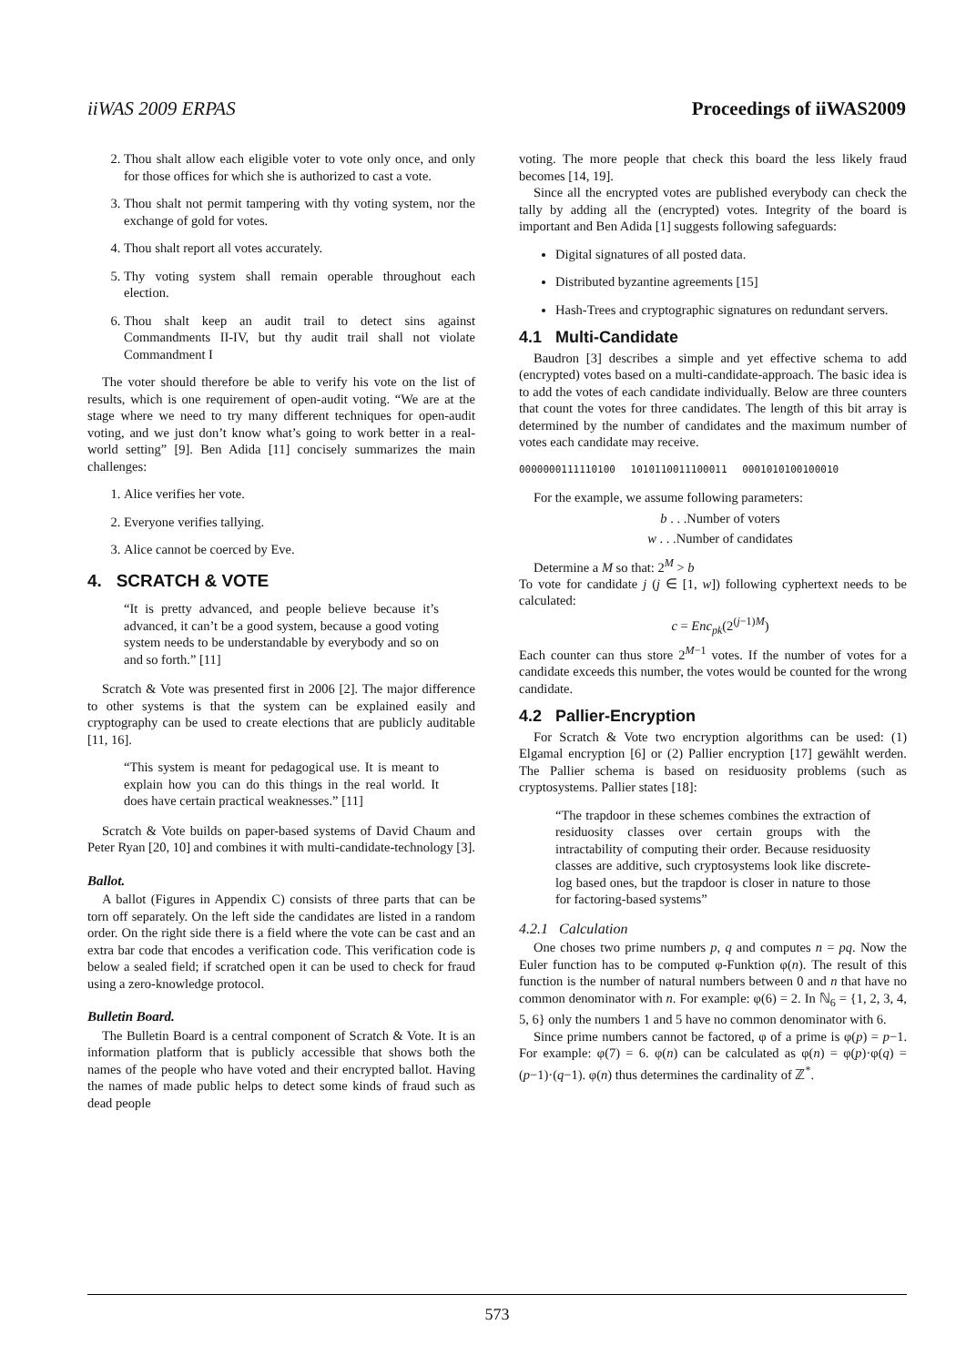iiWAS 2009 ERPAS Proceedings of iiWAS2009
2. Thou shalt allow each eligible voter to vote only once, and only for those offices for which she is authorized to cast a vote.
3. Thou shalt not permit tampering with thy voting system, nor the exchange of gold for votes.
4. Thou shalt report all votes accurately.
5. Thy voting system shall remain operable throughout each election.
6. Thou shalt keep an audit trail to detect sins against Commandments II-IV, but thy audit trail shall not violate Commandment I
The voter should therefore be able to verify his vote on the list of results, which is one requirement of open-audit voting. “We are at the stage where we need to try many different techniques for open-audit voting, and we just don’t know what’s going to work better in a real-world setting” [9]. Ben Adida [11] concisely summarizes the main challenges:
1. Alice verifies her vote.
2. Everyone verifies tallying.
3. Alice cannot be coerced by Eve.
4. SCRATCH & VOTE
“It is pretty advanced, and people believe because it’s advanced, it can’t be a good system, because a good voting system needs to be understandable by everybody and so on and so forth.” [11]
Scratch & Vote was presented first in 2006 [2]. The major difference to other systems is that the system can be explained easily and cryptography can be used to create elections that are publicly auditable [11, 16].
“This system is meant for pedagogical use. It is meant to explain how you can do this things in the real world. It does have certain practical weaknesses.” [11]
Scratch & Vote builds on paper-based systems of David Chaum and Peter Ryan [20, 10] and combines it with multi-candidate-technology [3].
Ballot.
A ballot (Figures in Appendix C) consists of three parts that can be torn off separately. On the left side the candidates are listed in a random order. On the right side there is a field where the vote can be cast and an extra bar code that encodes a verification code. This verification code is below a sealed field; if scratched open it can be used to check for fraud using a zero-knowledge protocol.
Bulletin Board.
The Bulletin Board is a central component of Scratch & Vote. It is an information platform that is publicly accessible that shows both the names of the people who have voted and their encrypted ballot. Having the names of made public helps to detect some kinds of fraud such as dead people
voting. The more people that check this board the less likely fraud becomes [14, 19].
Since all the encrypted votes are published everybody can check the tally by adding all the (encrypted) votes. Integrity of the board is important and Ben Adida [1] suggests following safeguards:
Digital signatures of all posted data.
Distributed byzantine agreements [15]
Hash-Trees and cryptographic signatures on redundant servers.
4.1 Multi-Candidate
Baudron [3] describes a simple and yet effective schema to add (encrypted) votes based on a multi-candidate-approach. The basic idea is to add the votes of each candidate individually. Below are three counters that count the votes for three candidates. The length of this bit array is determined by the number of candidates and the maximum number of votes each candidate may receive.
0000000111110100 1010110011100011 0001010100100010
For the example, we assume following parameters:
b . . .Number of voters
w . . .Number of candidates
Determine a M so that: 2<sup>M</sup> > b
To vote for candidate j (j ∈ [1, w]) following cyphertext needs to be calculated:
c = Enc<sub>pk</sub>(2<sup>(j−1)M</sup>)
Each counter can thus store 2<sup>M−1</sup> votes. If the number of votes for a candidate exceeds this number, the votes would be counted for the wrong candidate.
4.2 Pallier-Encryption
For Scratch & Vote two encryption algorithms can be used: (1) Elgamal encryption [6] or (2) Pallier encryption [17] gewählt werden. The Pallier schema is based on residuosity problems (such as cryptosystems. Pallier states [18]:
“The trapdoor in these schemes combines the extraction of residuosity classes over certain groups with the intractability of computing their order. Because residuosity classes are additive, such cryptosystems look like discrete-log based ones, but the trapdoor is closer in nature to those for factoring-based systems”
4.2.1 Calculation
One choses two prime numbers p, q and computes n = pq. Now the Euler function has to be computed φ-Funktion φ(n). The result of this function is the number of natural numbers between 0 and n that have no common denominator with n. For example: φ(6) = 2. In ℕ<sub>6</sub> = {1, 2, 3, 4, 5, 6} only the numbers 1 and 5 have no common denominator with 6.
Since prime numbers cannot be factored, φ of a prime is φ(p) = p−1. For example: φ(7) = 6. φ(n) can be calculated as φ(n) = φ(p)·φ(q) = (p−1)·(q−1). φ(n) thus determines the cardinality of ℤ<sup>*</sup>.
573